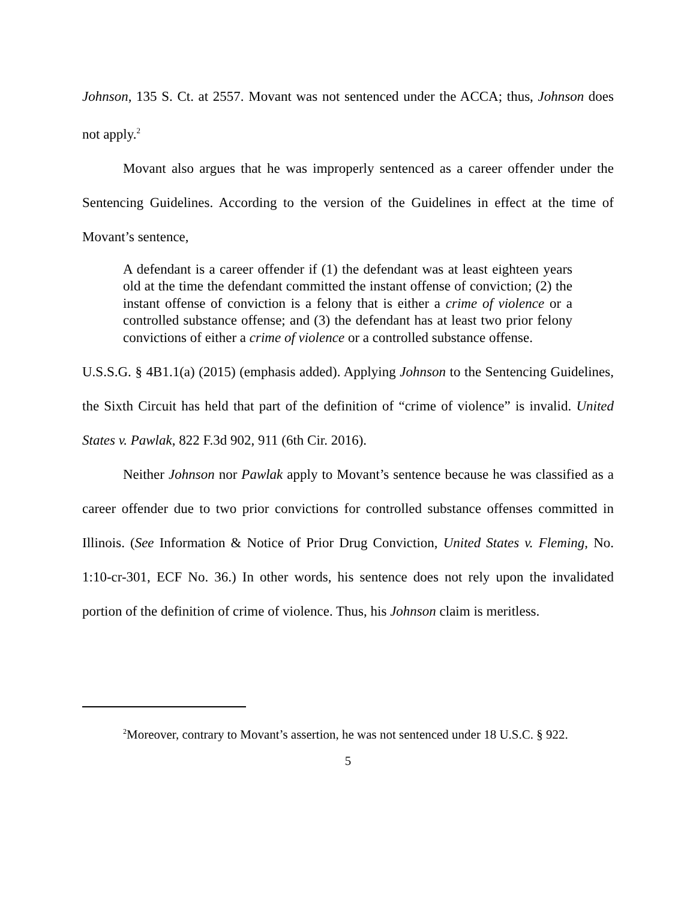Johnson, 135 S. Ct. at 2557. Movant was not sentenced under the ACCA; thus, Johnson does not apply.<sup>2</sup>
Movant also argues that he was improperly sentenced as a career offender under the Sentencing Guidelines. According to the version of the Guidelines in effect at the time of Movant’s sentence,
A defendant is a career offender if (1) the defendant was at least eighteen years old at the time the defendant committed the instant offense of conviction; (2) the instant offense of conviction is a felony that is either a crime of violence or a controlled substance offense; and (3) the defendant has at least two prior felony convictions of either a crime of violence or a controlled substance offense.
U.S.S.G. § 4B1.1(a) (2015) (emphasis added). Applying Johnson to the Sentencing Guidelines, the Sixth Circuit has held that part of the definition of “crime of violence” is invalid. United States v. Pawlak, 822 F.3d 902, 911 (6th Cir. 2016).
Neither Johnson nor Pawlak apply to Movant’s sentence because he was classified as a career offender due to two prior convictions for controlled substance offenses committed in Illinois. (See Information & Notice of Prior Drug Conviction, United States v. Fleming, No. 1:10-cr-301, ECF No. 36.) In other words, his sentence does not rely upon the invalidated portion of the definition of crime of violence. Thus, his Johnson claim is meritless.
<sup>2</sup> Moreover, contrary to Movant’s assertion, he was not sentenced under 18 U.S.C. § 922.
5